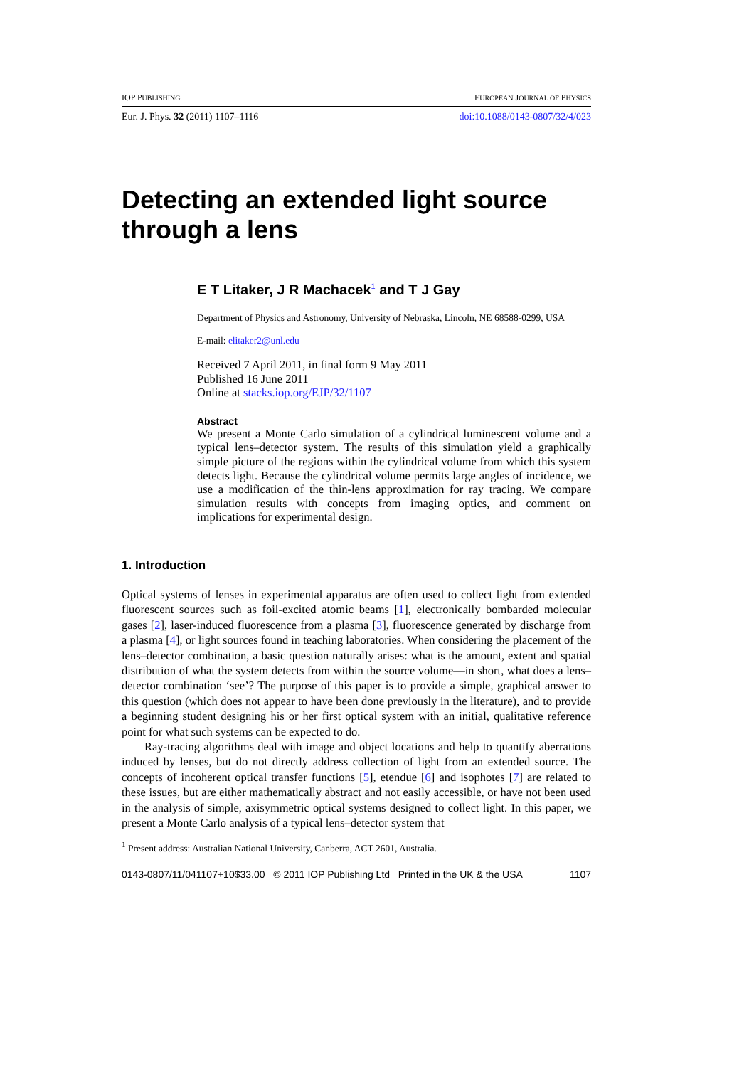IOP PUBLISHING EUROPEAN JOURNAL OF PHYSICS
Eur. J. Phys. 32 (2011) 1107–1116 doi:10.1088/0143-0807/32/4/023
Detecting an extended light source through a lens
E T Litaker, J R Machacek<sup>1</sup> and T J Gay
Department of Physics and Astronomy, University of Nebraska, Lincoln, NE 68588-0299, USA
E-mail: elitaker2@unl.edu
Received 7 April 2011, in final form 9 May 2011
Published 16 June 2011
Online at stacks.iop.org/EJP/32/1107
Abstract
We present a Monte Carlo simulation of a cylindrical luminescent volume and a typical lens–detector system. The results of this simulation yield a graphically simple picture of the regions within the cylindrical volume from which this system detects light. Because the cylindrical volume permits large angles of incidence, we use a modification of the thin-lens approximation for ray tracing. We compare simulation results with concepts from imaging optics, and comment on implications for experimental design.
1. Introduction
Optical systems of lenses in experimental apparatus are often used to collect light from extended fluorescent sources such as foil-excited atomic beams [1], electronically bombarded molecular gases [2], laser-induced fluorescence from a plasma [3], fluorescence generated by discharge from a plasma [4], or light sources found in teaching laboratories. When considering the placement of the lens–detector combination, a basic question naturally arises: what is the amount, extent and spatial distribution of what the system detects from within the source volume—in short, what does a lens–detector combination ‘see’? The purpose of this paper is to provide a simple, graphical answer to this question (which does not appear to have been done previously in the literature), and to provide a beginning student designing his or her first optical system with an initial, qualitative reference point for what such systems can be expected to do.
Ray-tracing algorithms deal with image and object locations and help to quantify aberrations induced by lenses, but do not directly address collection of light from an extended source. The concepts of incoherent optical transfer functions [5], etendue [6] and isophotes [7] are related to these issues, but are either mathematically abstract and not easily accessible, or have not been used in the analysis of simple, axisymmetric optical systems designed to collect light. In this paper, we present a Monte Carlo analysis of a typical lens–detector system that
<sup>1</sup> Present address: Australian National University, Canberra, ACT 2601, Australia.
0143-0807/11/041107+10$33.00 © 2011 IOP Publishing Ltd Printed in the UK & the USA 1107